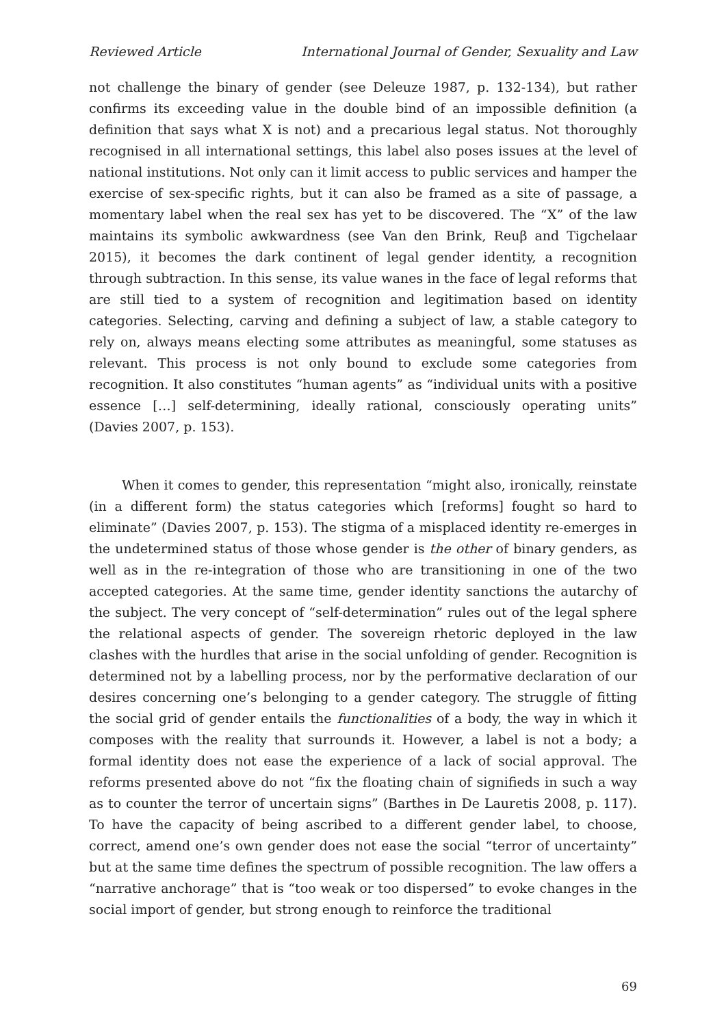Reviewed Article International Journal of Gender, Sexuality and Law
not challenge the binary of gender (see Deleuze 1987, p. 132-134), but rather confirms its exceeding value in the double bind of an impossible definition (a definition that says what X is not) and a precarious legal status. Not thoroughly recognised in all international settings, this label also poses issues at the level of national institutions. Not only can it limit access to public services and hamper the exercise of sex-specific rights, but it can also be framed as a site of passage, a momentary label when the real sex has yet to be discovered. The “X” of the law maintains its symbolic awkwardness (see Van den Brink, Reuβ and Tigchelaar 2015), it becomes the dark continent of legal gender identity, a recognition through subtraction. In this sense, its value wanes in the face of legal reforms that are still tied to a system of recognition and legitimation based on identity categories. Selecting, carving and defining a subject of law, a stable category to rely on, always means electing some attributes as meaningful, some statuses as relevant. This process is not only bound to exclude some categories from recognition. It also constitutes “human agents” as “individual units with a positive essence […] self-determining, ideally rational, consciously operating units” (Davies 2007, p. 153).
When it comes to gender, this representation “might also, ironically, reinstate (in a different form) the status categories which [reforms] fought so hard to eliminate” (Davies 2007, p. 153). The stigma of a misplaced identity re-emerges in the undetermined status of those whose gender is the other of binary genders, as well as in the re-integration of those who are transitioning in one of the two accepted categories. At the same time, gender identity sanctions the autarchy of the subject. The very concept of “self-determination” rules out of the legal sphere the relational aspects of gender. The sovereign rhetoric deployed in the law clashes with the hurdles that arise in the social unfolding of gender. Recognition is determined not by a labelling process, nor by the performative declaration of our desires concerning one’s belonging to a gender category. The struggle of fitting the social grid of gender entails the functionalities of a body, the way in which it composes with the reality that surrounds it. However, a label is not a body; a formal identity does not ease the experience of a lack of social approval. The reforms presented above do not “fix the floating chain of signifieds in such a way as to counter the terror of uncertain signs” (Barthes in De Lauretis 2008, p. 117). To have the capacity of being ascribed to a different gender label, to choose, correct, amend one’s own gender does not ease the social “terror of uncertainty” but at the same time defines the spectrum of possible recognition. The law offers a “narrative anchorage” that is “too weak or too dispersed” to evoke changes in the social import of gender, but strong enough to reinforce the traditional
69